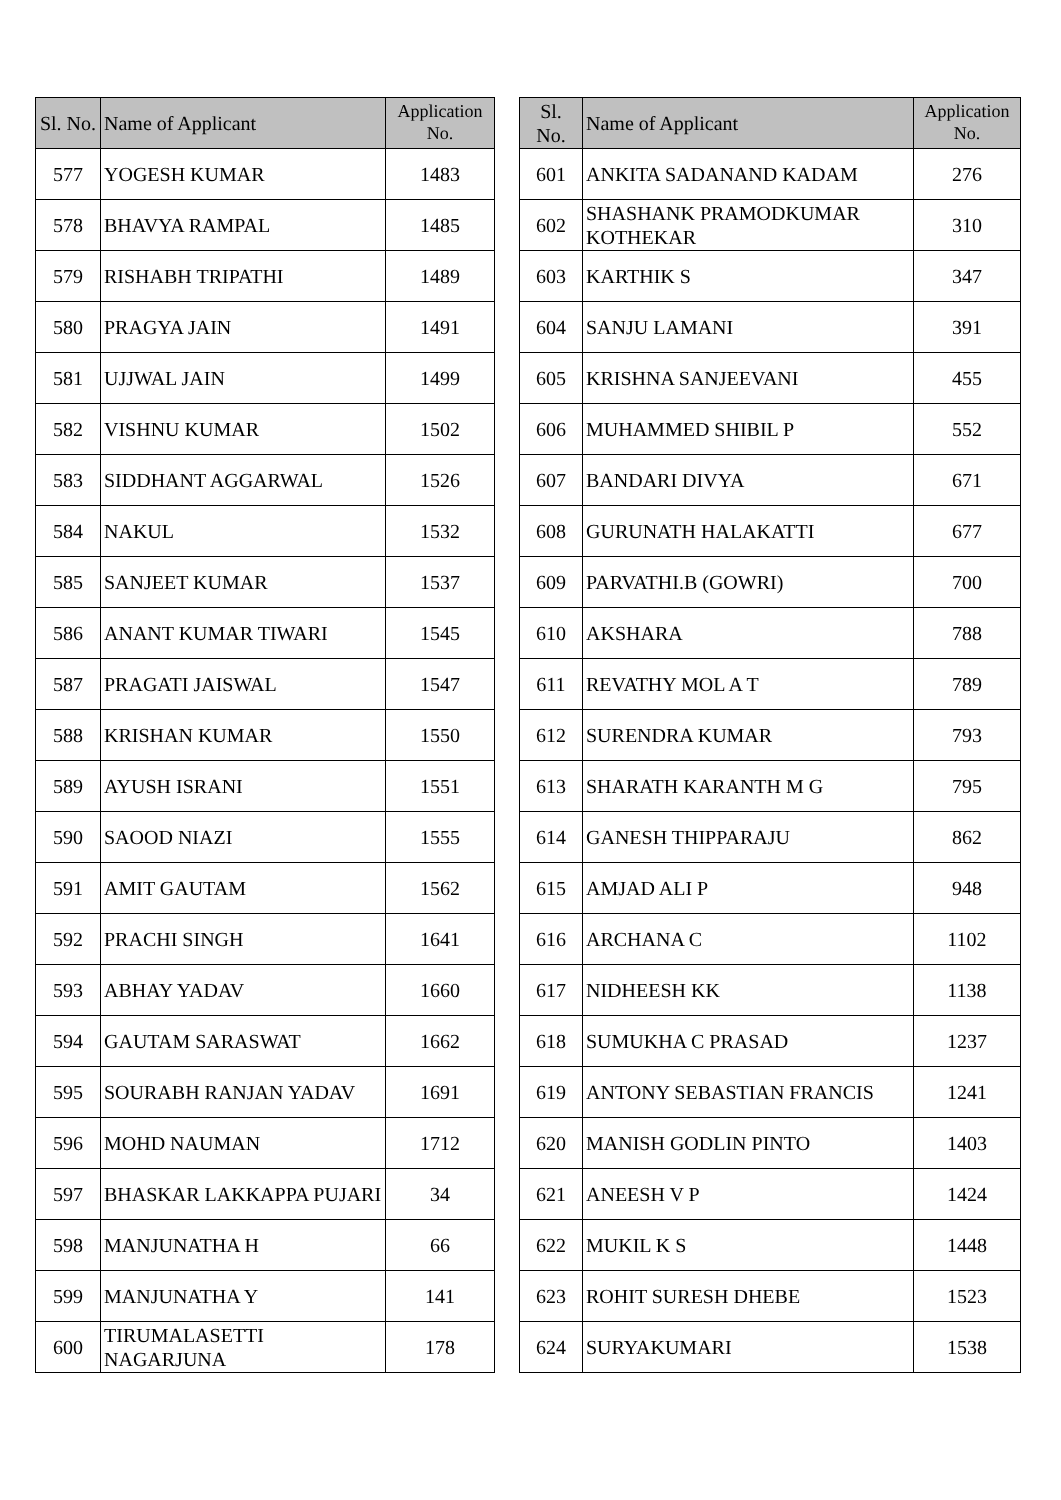| Sl. No. | Name of Applicant | Application No. |
| --- | --- | --- |
| 577 | YOGESH KUMAR | 1483 |
| 578 | BHAVYA RAMPAL | 1485 |
| 579 | RISHABH TRIPATHI | 1489 |
| 580 | PRAGYA JAIN | 1491 |
| 581 | UJJWAL JAIN | 1499 |
| 582 | VISHNU KUMAR | 1502 |
| 583 | SIDDHANT AGGARWAL | 1526 |
| 584 | NAKUL | 1532 |
| 585 | SANJEET KUMAR | 1537 |
| 586 | ANANT KUMAR TIWARI | 1545 |
| 587 | PRAGATI JAISWAL | 1547 |
| 588 | KRISHAN KUMAR | 1550 |
| 589 | AYUSH ISRANI | 1551 |
| 590 | SAOOD NIAZI | 1555 |
| 591 | AMIT GAUTAM | 1562 |
| 592 | PRACHI SINGH | 1641 |
| 593 | ABHAY YADAV | 1660 |
| 594 | GAUTAM SARASWAT | 1662 |
| 595 | SOURABH RANJAN YADAV | 1691 |
| 596 | MOHD NAUMAN | 1712 |
| 597 | BHASKAR LAKKAPPA PUJARI | 34 |
| 598 | MANJUNATHA H | 66 |
| 599 | MANJUNATHA Y | 141 |
| 600 | TIRUMALASETTI NAGARJUNA | 178 |
| Sl. No. | Name of Applicant | Application No. |
| --- | --- | --- |
| 601 | ANKITA SADANAND KADAM | 276 |
| 602 | SHASHANK PRAMODKUMAR KOTHEKAR | 310 |
| 603 | KARTHIK S | 347 |
| 604 | SANJU LAMANI | 391 |
| 605 | KRISHNA SANJEEVANI | 455 |
| 606 | MUHAMMED SHIBIL P | 552 |
| 607 | BANDARI DIVYA | 671 |
| 608 | GURUNATH HALAKATTI | 677 |
| 609 | PARVATHI.B (GOWRI) | 700 |
| 610 | AKSHARA | 788 |
| 611 | REVATHY MOL A T | 789 |
| 612 | SURENDRA KUMAR | 793 |
| 613 | SHARATH KARANTH M G | 795 |
| 614 | GANESH THIPPARAJU | 862 |
| 615 | AMJAD ALI P | 948 |
| 616 | ARCHANA C | 1102 |
| 617 | NIDHEESH KK | 1138 |
| 618 | SUMUKHA C PRASAD | 1237 |
| 619 | ANTONY SEBASTIAN FRANCIS | 1241 |
| 620 | MANISH GODLIN PINTO | 1403 |
| 621 | ANEESH V P | 1424 |
| 622 | MUKIL K S | 1448 |
| 623 | ROHIT SURESH DHEBE | 1523 |
| 624 | SURYAKUMARI | 1538 |